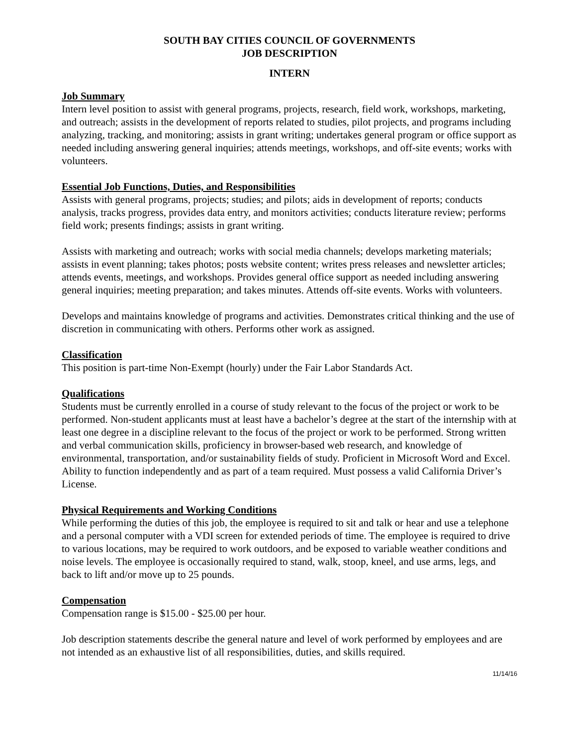SOUTH BAY CITIES COUNCIL OF GOVERNMENTS
JOB DESCRIPTION
INTERN
Job Summary
Intern level position to assist with general programs, projects, research, field work, workshops, marketing, and outreach; assists in the development of reports related to studies, pilot projects, and programs including analyzing, tracking, and monitoring; assists in grant writing; undertakes general program or office support as needed including answering general inquiries; attends meetings, workshops, and off-site events; works with volunteers.
Essential Job Functions, Duties, and Responsibilities
Assists with general programs, projects; studies; and pilots; aids in development of reports; conducts analysis, tracks progress, provides data entry, and monitors activities; conducts literature review; performs field work; presents findings; assists in grant writing.
Assists with marketing and outreach; works with social media channels; develops marketing materials; assists in event planning; takes photos; posts website content; writes press releases and newsletter articles; attends events, meetings, and workshops. Provides general office support as needed including answering general inquiries; meeting preparation; and takes minutes. Attends off-site events. Works with volunteers.
Develops and maintains knowledge of programs and activities. Demonstrates critical thinking and the use of discretion in communicating with others. Performs other work as assigned.
Classification
This position is part-time Non-Exempt (hourly) under the Fair Labor Standards Act.
Qualifications
Students must be currently enrolled in a course of study relevant to the focus of the project or work to be performed. Non-student applicants must at least have a bachelor’s degree at the start of the internship with at least one degree in a discipline relevant to the focus of the project or work to be performed. Strong written and verbal communication skills, proficiency in browser-based web research, and knowledge of environmental, transportation, and/or sustainability fields of study. Proficient in Microsoft Word and Excel. Ability to function independently and as part of a team required. Must possess a valid California Driver’s License.
Physical Requirements and Working Conditions
While performing the duties of this job, the employee is required to sit and talk or hear and use a telephone and a personal computer with a VDI screen for extended periods of time. The employee is required to drive to various locations, may be required to work outdoors, and be exposed to variable weather conditions and noise levels. The employee is occasionally required to stand, walk, stoop, kneel, and use arms, legs, and back to lift and/or move up to 25 pounds.
Compensation
Compensation range is $15.00 - $25.00 per hour.
Job description statements describe the general nature and level of work performed by employees and are not intended as an exhaustive list of all responsibilities, duties, and skills required.
11/14/16